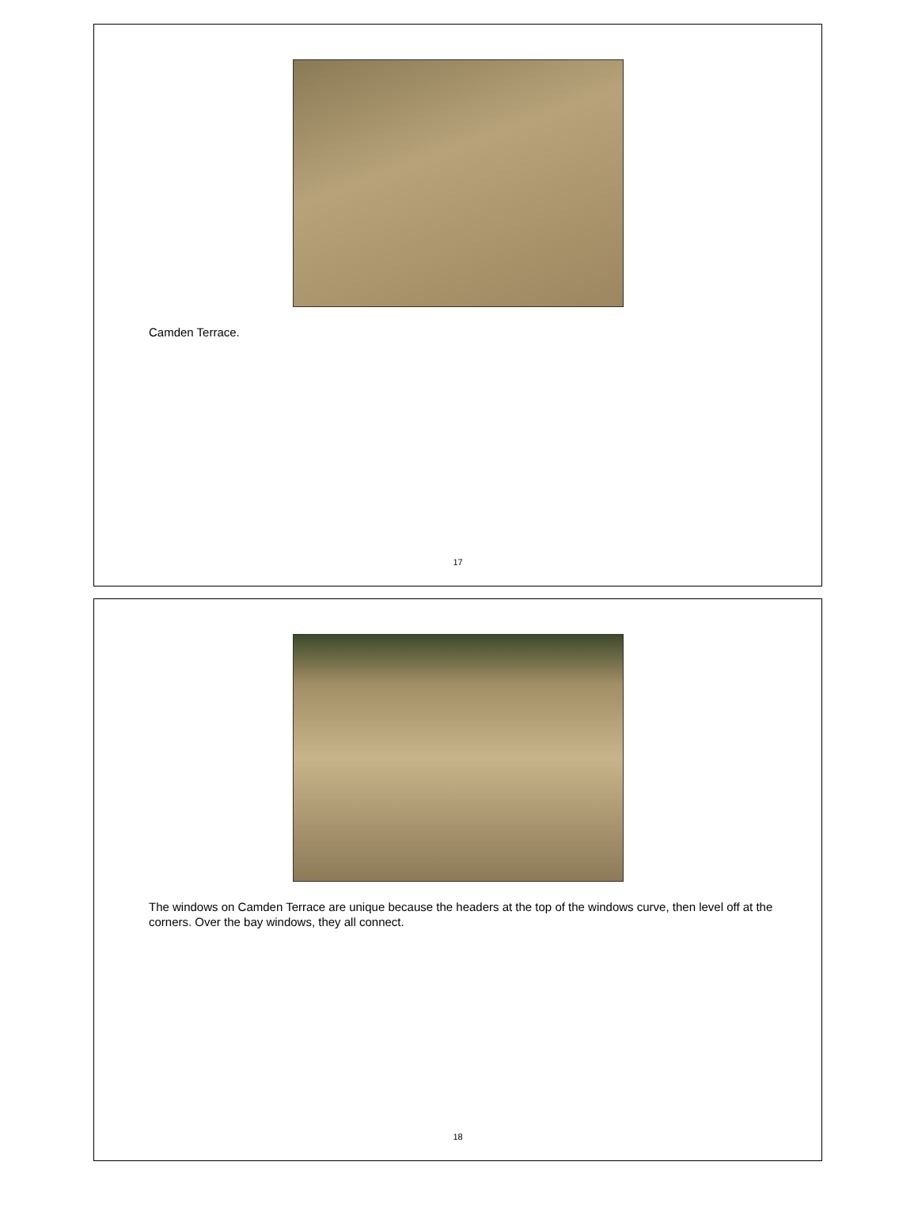Camden Terrace.
17
The windows on Camden Terrace are unique because the headers at the top of the windows curve, then level off at the corners. Over the bay windows, they all connect.
18